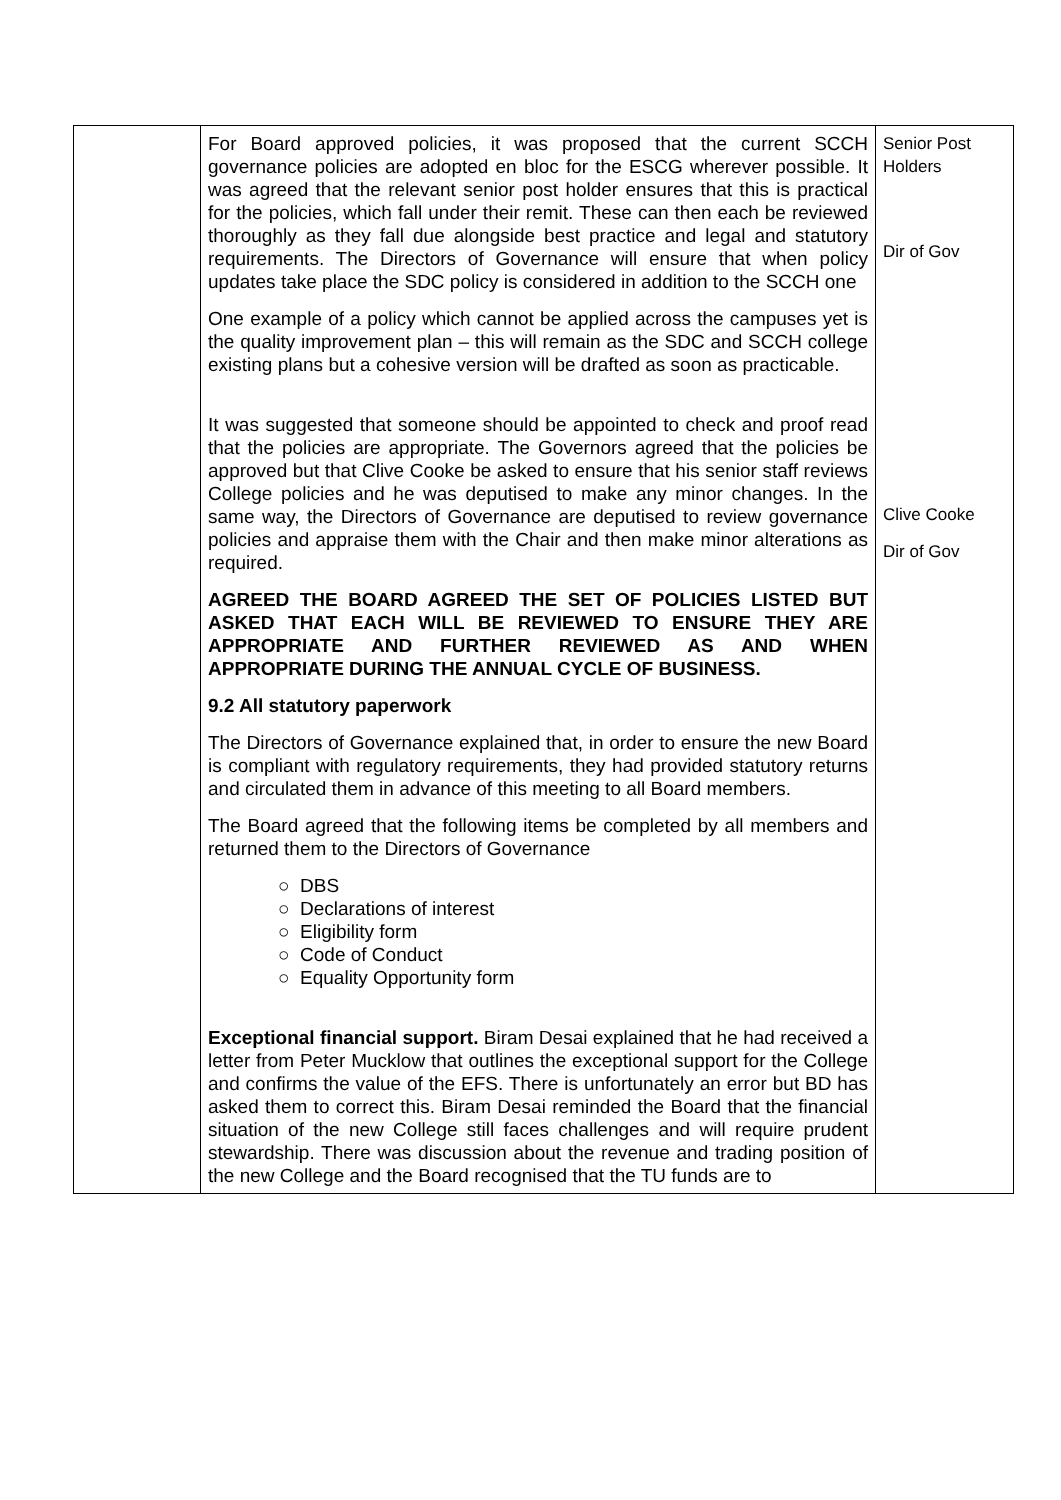| | For Board approved policies, it was proposed that the current SCCH governance policies are adopted en bloc for the ESCG wherever possible. It was agreed that the relevant senior post holder ensures that this is practical for the policies, which fall under their remit. These can then each be reviewed thoroughly as they fall due alongside best practice and legal and statutory requirements. The Directors of Governance will ensure that when policy updates take place the SDC policy is considered in addition to the SCCH one One example of a policy which cannot be applied across the campuses yet is the quality improvement plan – this will remain as the SDC and SCCH college existing plans but a cohesive version will be drafted as soon as practicable. It was suggested that someone should be appointed to check and proof read that the policies are appropriate. The Governors agreed that the policies be approved but that Clive Cooke be asked to ensure that his senior staff reviews College policies and he was deputised to make any minor changes. In the same way, the Directors of Governance are deputised to review governance policies and appraise them with the Chair and then make minor alterations as required. AGREED THE BOARD AGREED THE SET OF POLICIES LISTED BUT ASKED THAT EACH WILL BE REVIEWED TO ENSURE THEY ARE APPROPRIATE AND FURTHER REVIEWED AS AND WHEN APPROPRIATE DURING THE ANNUAL CYCLE OF BUSINESS. 9.2 All statutory paperwork The Directors of Governance explained that, in order to ensure the new Board is compliant with regulatory requirements, they had provided statutory returns and circulated them in advance of this meeting to all Board members. The Board agreed that the following items be completed by all members and returned them to the Directors of Governance ○ DBS ○ Declarations of interest ○ Eligibility form ○ Code of Conduct ○ Equality Opportunity form Exceptional financial support. Biram Desai explained that he had received a letter from Peter Mucklow that outlines the exceptional support for the College and confirms the value of the EFS. There is unfortunately an error but BD has asked them to correct this. Biram Desai reminded the Board that the financial situation of the new College still faces challenges and will require prudent stewardship. There was discussion about the revenue and trading position of the new College and the Board recognised that the TU funds are to | Senior Post Holders Dir of Gov Clive Cooke Dir of Gov |